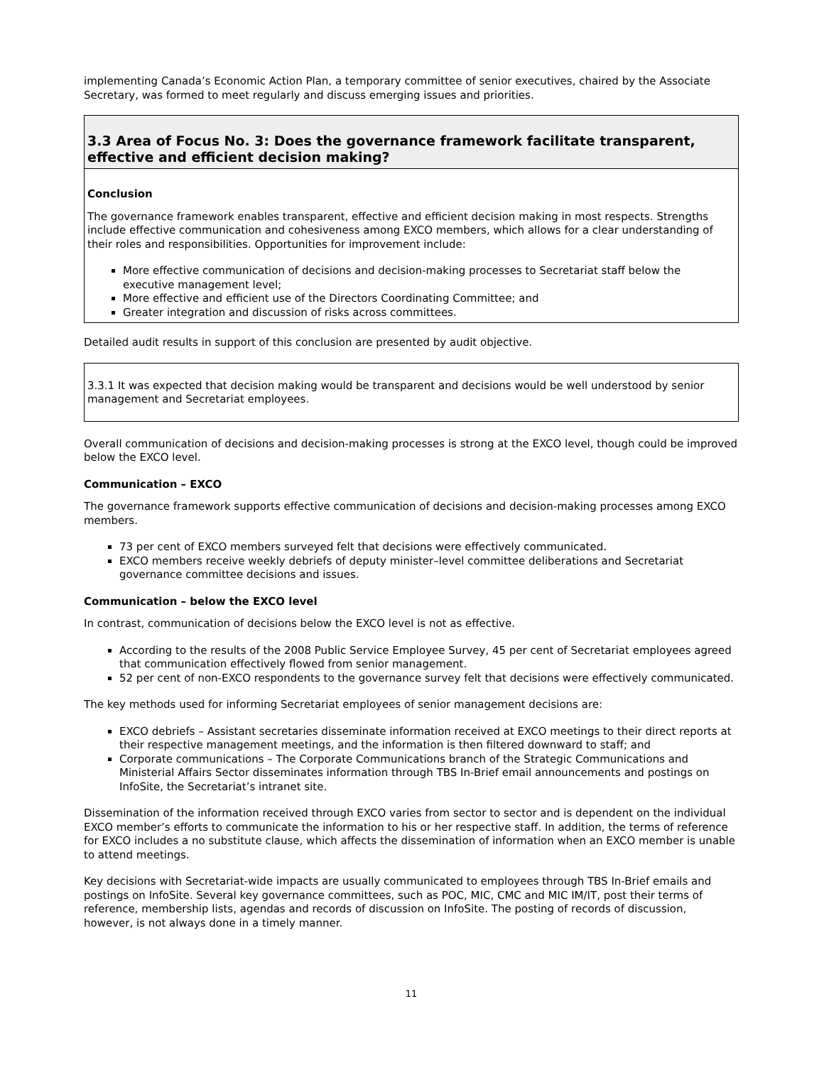implementing Canada’s Economic Action Plan, a temporary committee of senior executives, chaired by the Associate Secretary, was formed to meet regularly and discuss emerging issues and priorities.
3.3 Area of Focus No. 3: Does the governance framework facilitate transparent, effective and efficient decision making?
Conclusion
The governance framework enables transparent, effective and efficient decision making in most respects. Strengths include effective communication and cohesiveness among EXCO members, which allows for a clear understanding of their roles and responsibilities. Opportunities for improvement include:
More effective communication of decisions and decision-making processes to Secretariat staff below the executive management level;
More effective and efficient use of the Directors Coordinating Committee; and
Greater integration and discussion of risks across committees.
Detailed audit results in support of this conclusion are presented by audit objective.
3.3.1 It was expected that decision making would be transparent and decisions would be well understood by senior management and Secretariat employees.
Overall communication of decisions and decision-making processes is strong at the EXCO level, though could be improved below the EXCO level.
Communication – EXCO
The governance framework supports effective communication of decisions and decision-making processes among EXCO members.
73 per cent of EXCO members surveyed felt that decisions were effectively communicated.
EXCO members receive weekly debriefs of deputy minister–level committee deliberations and Secretariat governance committee decisions and issues.
Communication – below the EXCO level
In contrast, communication of decisions below the EXCO level is not as effective.
According to the results of the 2008 Public Service Employee Survey, 45 per cent of Secretariat employees agreed that communication effectively flowed from senior management.
52 per cent of non-EXCO respondents to the governance survey felt that decisions were effectively communicated.
The key methods used for informing Secretariat employees of senior management decisions are:
EXCO debriefs – Assistant secretaries disseminate information received at EXCO meetings to their direct reports at their respective management meetings, and the information is then filtered downward to staff; and
Corporate communications – The Corporate Communications branch of the Strategic Communications and Ministerial Affairs Sector disseminates information through TBS In-Brief email announcements and postings on InfoSite, the Secretariat’s intranet site.
Dissemination of the information received through EXCO varies from sector to sector and is dependent on the individual EXCO member’s efforts to communicate the information to his or her respective staff. In addition, the terms of reference for EXCO includes a no substitute clause, which affects the dissemination of information when an EXCO member is unable to attend meetings.
Key decisions with Secretariat-wide impacts are usually communicated to employees through TBS In-Brief emails and postings on InfoSite. Several key governance committees, such as POC, MIC, CMC and MIC IM/IT, post their terms of reference, membership lists, agendas and records of discussion on InfoSite. The posting of records of discussion, however, is not always done in a timely manner.
11